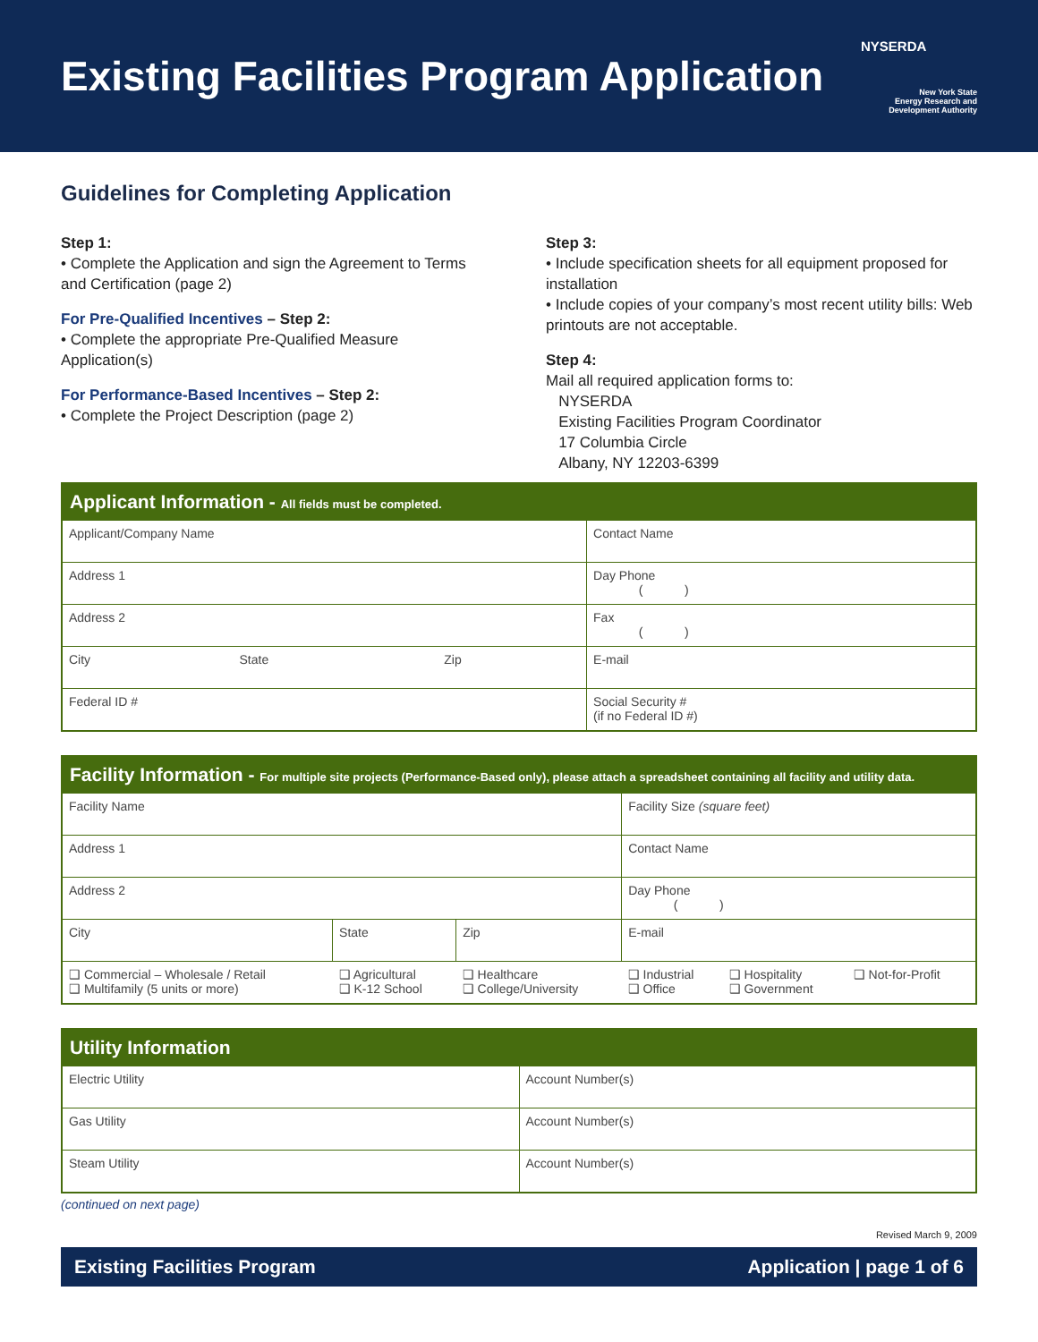Existing Facilities Program Application
NYSERDA
New York State
Energy Research and
Development Authority
Guidelines for Completing Application
Step 1:
• Complete the Application and sign the Agreement to Terms and Certification (page 2)
For Pre-Qualified Incentives – Step 2:
• Complete the appropriate Pre-Qualified Measure Application(s)
For Performance-Based Incentives – Step 2:
• Complete the Project Description (page 2)
Step 3:
• Include specification sheets for all equipment proposed for installation
• Include copies of your company’s most recent utility bills: Web printouts are not acceptable.
Step 4:
Mail all required application forms to:
NYSERDA
Existing Facilities Program Coordinator
17 Columbia Circle
Albany, NY 12203-6399
| Applicant Information - All fields must be completed. | | | |
| --- | --- | --- | --- |
| Applicant/Company Name | | | Contact Name |
| Address 1 | | | Day Phone ( ) |
| Address 2 | | | Fax ( ) |
| City | State | Zip | E-mail |
| Federal ID # | | | Social Security # (if no Federal ID #) |
| Facility Information - For multiple site projects (Performance-Based only), please attach a spreadsheet containing all facility and utility data. | | | | | |
| --- | --- | --- | --- | --- | --- |
| Facility Name | | | Facility Size (square feet) | | |
| Address 1 | | | Contact Name | | |
| Address 2 | | | Day Phone ( ) | | |
| City | State | Zip | E-mail | | |
| ❑ Commercial – Wholesale / Retail ❑ Multifamily (5 units or more) | ❑ Agricultural ❑ K-12 School | ❑ Healthcare ❑ College/University | ❑ Industrial ❑ Office | ❑ Hospitality ❑ Government | ❑ Not-for-Profit |
| Utility Information | |
| --- | --- |
| Electric Utility | Account Number(s) |
| Gas Utility | Account Number(s) |
| Steam Utility | Account Number(s) |
(continued on next page)
Revised March 9, 2009
Existing Facilities Program Application | page 1 of 6